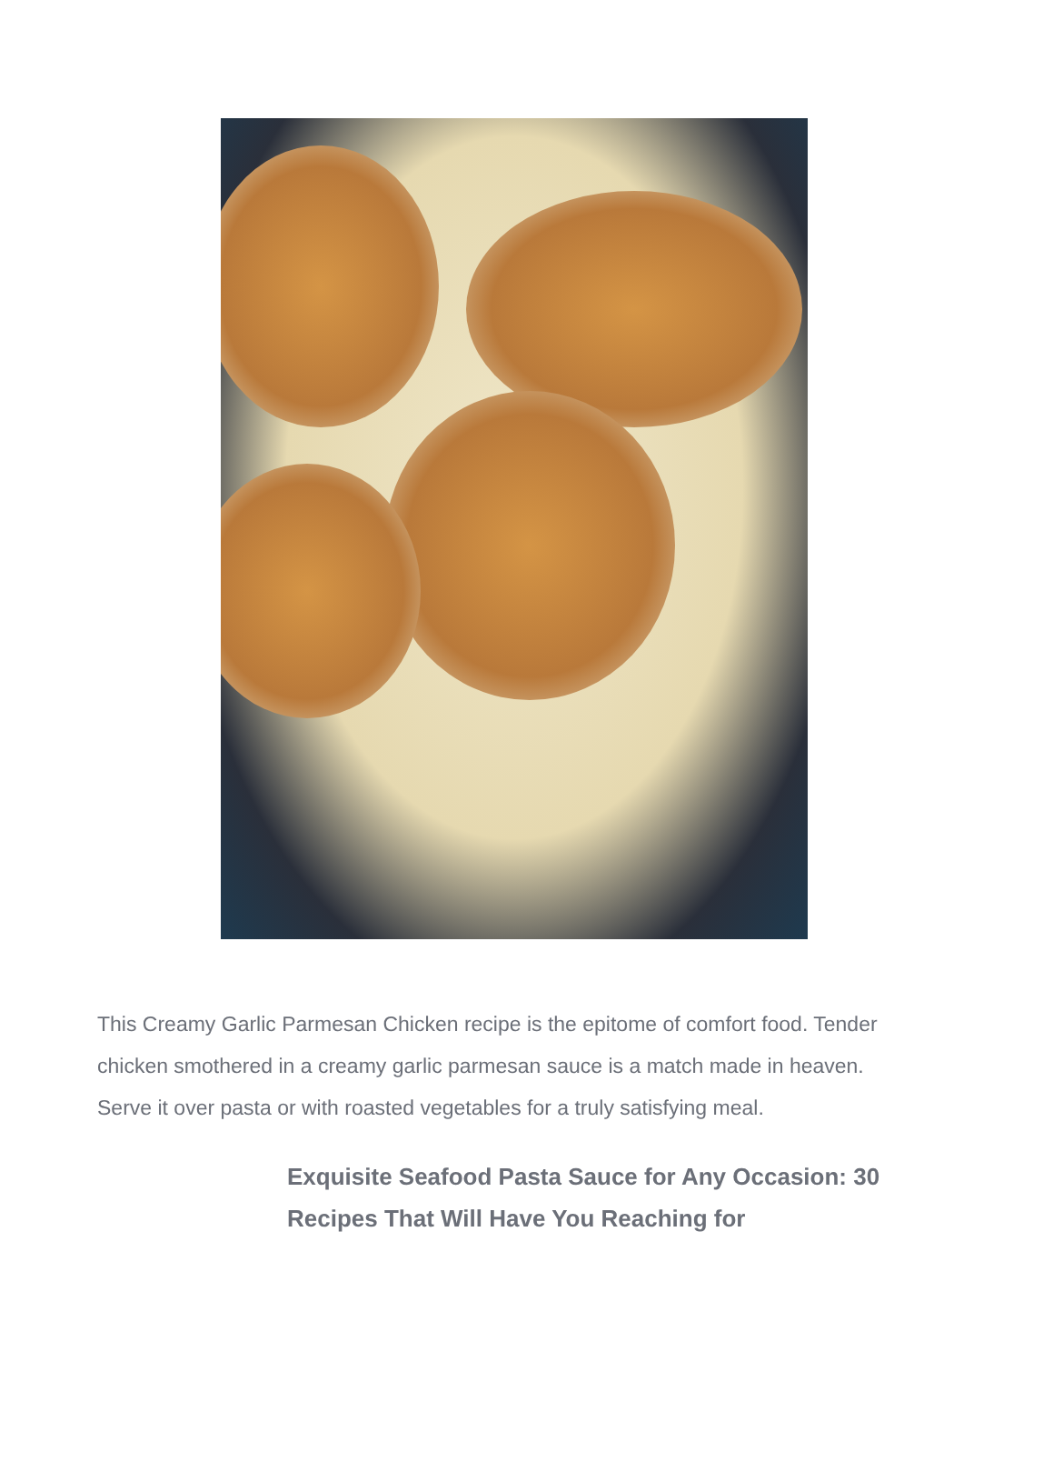This Creamy Garlic Parmesan Chicken recipe is the epitome of comfort food. Tender chicken smothered in a creamy garlic parmesan sauce is a match made in heaven. Serve it over pasta or with roasted vegetables for a truly satisfying meal.
Exquisite Seafood Pasta Sauce for Any Occasion: 30 Recipes That Will Have You Reaching for